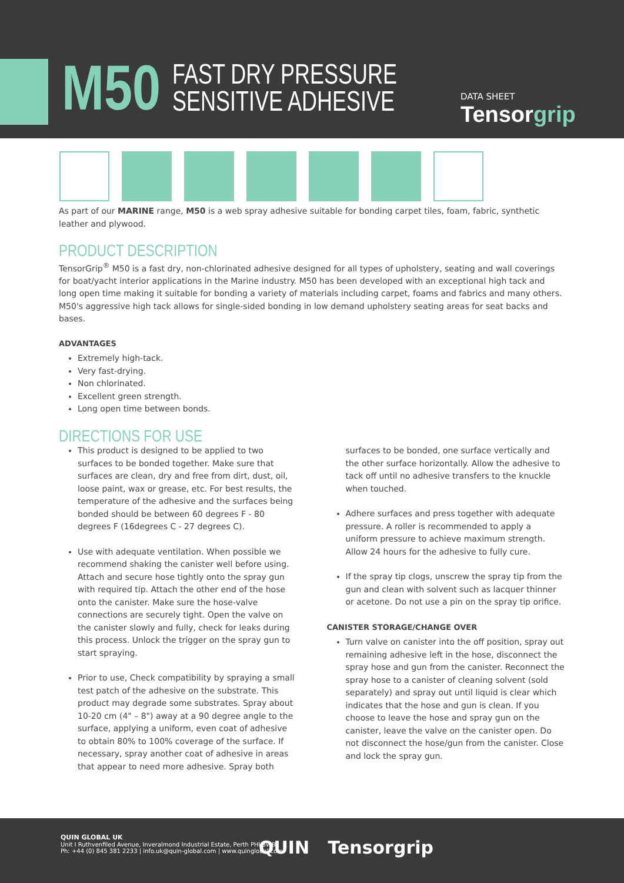M50
FAST DRY PRESSURE
SENSITIVE ADHESIVE
DATA SHEET
Tensorgrip
As part of our MARINE range, M50 is a web spray adhesive suitable for bonding carpet tiles, foam, fabric, synthetic leather and plywood.
PRODUCT DESCRIPTION
TensorGrip<sup>®</sup> M50 is a fast dry, non-chlorinated adhesive designed for all types of upholstery, seating and wall coverings for boat/yacht interior applications in the Marine industry. M50 has been developed with an exceptional high tack and long open time making it suitable for bonding a variety of materials including carpet, foams and fabrics and many others. M50's aggressive high tack allows for single-sided bonding in low demand upholstery seating areas for seat backs and bases.
ADVANTAGES
Extremely high-tack.
Very fast-drying.
Non chlorinated.
Excellent green strength.
Long open time between bonds.
DIRECTIONS FOR USE
This product is designed to be applied to two surfaces to be bonded together. Make sure that surfaces are clean, dry and free from dirt, dust, oil, loose paint, wax or grease, etc. For best results, the temperature of the adhesive and the surfaces being bonded should be between 60 degrees F - 80 degrees F (16degrees C - 27 degrees C).
Use with adequate ventilation. When possible we recommend shaking the canister well before using. Attach and secure hose tightly onto the spray gun with required tip. Attach the other end of the hose onto the canister. Make sure the hose-valve connections are securely tight. Open the valve on the canister slowly and fully, check for leaks during this process. Unlock the trigger on the spray gun to start spraying.
Prior to use, Check compatibility by spraying a small test patch of the adhesive on the substrate. This product may degrade some substrates. Spray about 10-20 cm (4" – 8") away at a 90 degree angle to the surface, applying a uniform, even coat of adhesive to obtain 80% to 100% coverage of the surface. If necessary, spray another coat of adhesive in areas that appear to need more adhesive. Spray both
surfaces to be bonded, one surface vertically and the other surface horizontally. Allow the adhesive to tack off until no adhesive transfers to the knuckle when touched.
Adhere surfaces and press together with adequate pressure. A roller is recommended to apply a uniform pressure to achieve maximum strength. Allow 24 hours for the adhesive to fully cure.
If the spray tip clogs, unscrew the spray tip from the gun and clean with solvent such as lacquer thinner or acetone. Do not use a pin on the spray tip orifice.
CANISTER STORAGE/CHANGE OVER
Turn valve on canister into the off position, spray out remaining adhesive left in the hose, disconnect the spray hose and gun from the canister. Reconnect the spray hose to a canister of cleaning solvent (sold separately) and spray out until liquid is clear which indicates that the hose and gun is clean. If you choose to leave the hose and spray gun on the canister, leave the valve on the canister open. Do not disconnect the hose/gun from the canister. Close and lock the spray gun.
QUIN GLOBAL UK
Unit I Ruthvenfiled Avenue, Inveralmond Industrial Estate, Perth PHI 3WB
Ph: +44 (0) 845 381 2233 | info.uk@quin-global.com | www.quinglobal.com
QUIN Tensorgrip